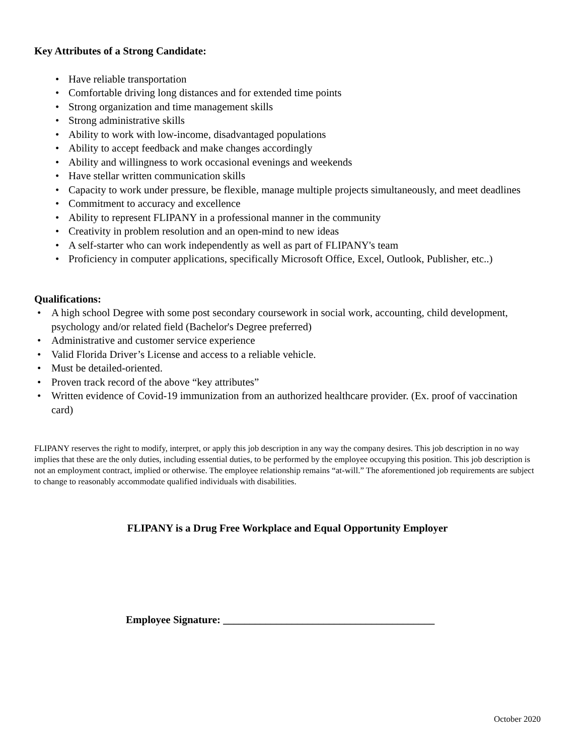Key Attributes of a Strong Candidate:
• Have reliable transportation
• Comfortable driving long distances and for extended time points
• Strong organization and time management skills
• Strong administrative skills
• Ability to work with low-income, disadvantaged populations
• Ability to accept feedback and make changes accordingly
• Ability and willingness to work occasional evenings and weekends
• Have stellar written communication skills
• Capacity to work under pressure, be flexible, manage multiple projects simultaneously, and meet deadlines
• Commitment to accuracy and excellence
• Ability to represent FLIPANY in a professional manner in the community
• Creativity in problem resolution and an open-mind to new ideas
• A self-starter who can work independently as well as part of FLIPANY's team
• Proficiency in computer applications, specifically Microsoft Office, Excel, Outlook, Publisher, etc..)
Qualifications:
• A high school Degree with some post secondary coursework in social work, accounting, child development, psychology and/or related field (Bachelor's Degree preferred)
• Administrative and customer service experience
• Valid Florida Driver’s License and access to a reliable vehicle.
• Must be detailed-oriented.
• Proven track record of the above “key attributes”
• Written evidence of Covid-19 immunization from an authorized healthcare provider. (Ex. proof of vaccination card)
FLIPANY reserves the right to modify, interpret, or apply this job description in any way the company desires. This job description in no way implies that these are the only duties, including essential duties, to be performed by the employee occupying this position. This job description is not an employment contract, implied or otherwise. The employee relationship remains “at-will.” The aforementioned job requirements are subject to change to reasonably accommodate qualified individuals with disabilities.
FLIPANY is a Drug Free Workplace and Equal Opportunity Employer
Employee Signature: ________________________________________
October 2020